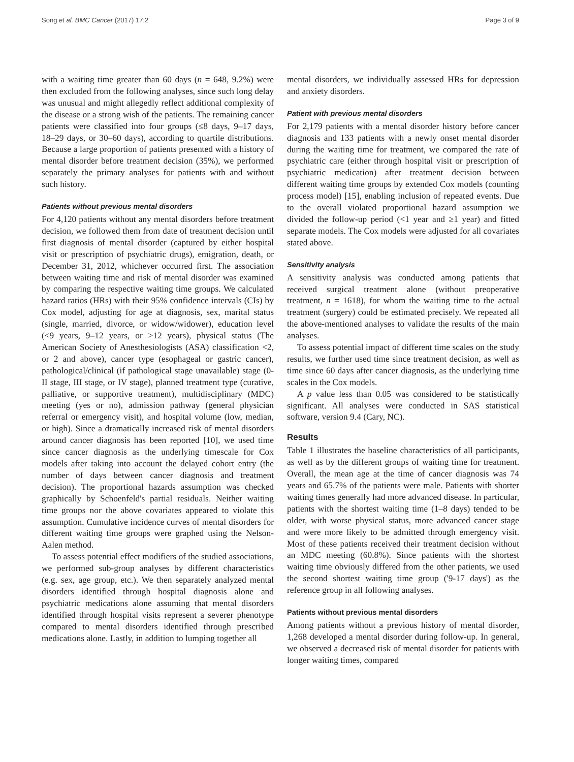Song et al. BMC Cancer (2017) 17:2 Page 3 of 9
with a waiting time greater than 60 days (n = 648, 9.2%) were then excluded from the following analyses, since such long delay was unusual and might allegedly reflect additional complexity of the disease or a strong wish of the patients. The remaining cancer patients were classified into four groups (≤8 days, 9–17 days, 18–29 days, or 30–60 days), according to quartile distributions. Because a large proportion of patients presented with a history of mental disorder before treatment decision (35%), we performed separately the primary analyses for patients with and without such history.
Patients without previous mental disorders
For 4,120 patients without any mental disorders before treatment decision, we followed them from date of treatment decision until first diagnosis of mental disorder (captured by either hospital visit or prescription of psychiatric drugs), emigration, death, or December 31, 2012, whichever occurred first. The association between waiting time and risk of mental disorder was examined by comparing the respective waiting time groups. We calculated hazard ratios (HRs) with their 95% confidence intervals (CIs) by Cox model, adjusting for age at diagnosis, sex, marital status (single, married, divorce, or widow/widower), education level (<9 years, 9–12 years, or >12 years), physical status (The American Society of Anesthesiologists (ASA) classification <2, or 2 and above), cancer type (esophageal or gastric cancer), pathological/clinical (if pathological stage unavailable) stage (0-II stage, III stage, or IV stage), planned treatment type (curative, palliative, or supportive treatment), multidisciplinary (MDC) meeting (yes or no), admission pathway (general physician referral or emergency visit), and hospital volume (low, median, or high). Since a dramatically increased risk of mental disorders around cancer diagnosis has been reported [10], we used time since cancer diagnosis as the underlying timescale for Cox models after taking into account the delayed cohort entry (the number of days between cancer diagnosis and treatment decision). The proportional hazards assumption was checked graphically by Schoenfeld's partial residuals. Neither waiting time groups nor the above covariates appeared to violate this assumption. Cumulative incidence curves of mental disorders for different waiting time groups were graphed using the Nelson-Aalen method.
To assess potential effect modifiers of the studied associations, we performed sub-group analyses by different characteristics (e.g. sex, age group, etc.). We then separately analyzed mental disorders identified through hospital diagnosis alone and psychiatric medications alone assuming that mental disorders identified through hospital visits represent a severer phenotype compared to mental disorders identified through prescribed medications alone. Lastly, in addition to lumping together all
mental disorders, we individually assessed HRs for depression and anxiety disorders.
Patient with previous mental disorders
For 2,179 patients with a mental disorder history before cancer diagnosis and 133 patients with a newly onset mental disorder during the waiting time for treatment, we compared the rate of psychiatric care (either through hospital visit or prescription of psychiatric medication) after treatment decision between different waiting time groups by extended Cox models (counting process model) [15], enabling inclusion of repeated events. Due to the overall violated proportional hazard assumption we divided the follow-up period (<1 year and ≥1 year) and fitted separate models. The Cox models were adjusted for all covariates stated above.
Sensitivity analysis
A sensitivity analysis was conducted among patients that received surgical treatment alone (without preoperative treatment, n = 1618), for whom the waiting time to the actual treatment (surgery) could be estimated precisely. We repeated all the above-mentioned analyses to validate the results of the main analyses.
To assess potential impact of different time scales on the study results, we further used time since treatment decision, as well as time since 60 days after cancer diagnosis, as the underlying time scales in the Cox models.
A p value less than 0.05 was considered to be statistically significant. All analyses were conducted in SAS statistical software, version 9.4 (Cary, NC).
Results
Table 1 illustrates the baseline characteristics of all participants, as well as by the different groups of waiting time for treatment. Overall, the mean age at the time of cancer diagnosis was 74 years and 65.7% of the patients were male. Patients with shorter waiting times generally had more advanced disease. In particular, patients with the shortest waiting time (1–8 days) tended to be older, with worse physical status, more advanced cancer stage and were more likely to be admitted through emergency visit. Most of these patients received their treatment decision without an MDC meeting (60.8%). Since patients with the shortest waiting time obviously differed from the other patients, we used the second shortest waiting time group ('9-17 days') as the reference group in all following analyses.
Patients without previous mental disorders
Among patients without a previous history of mental disorder, 1,268 developed a mental disorder during follow-up. In general, we observed a decreased risk of mental disorder for patients with longer waiting times, compared